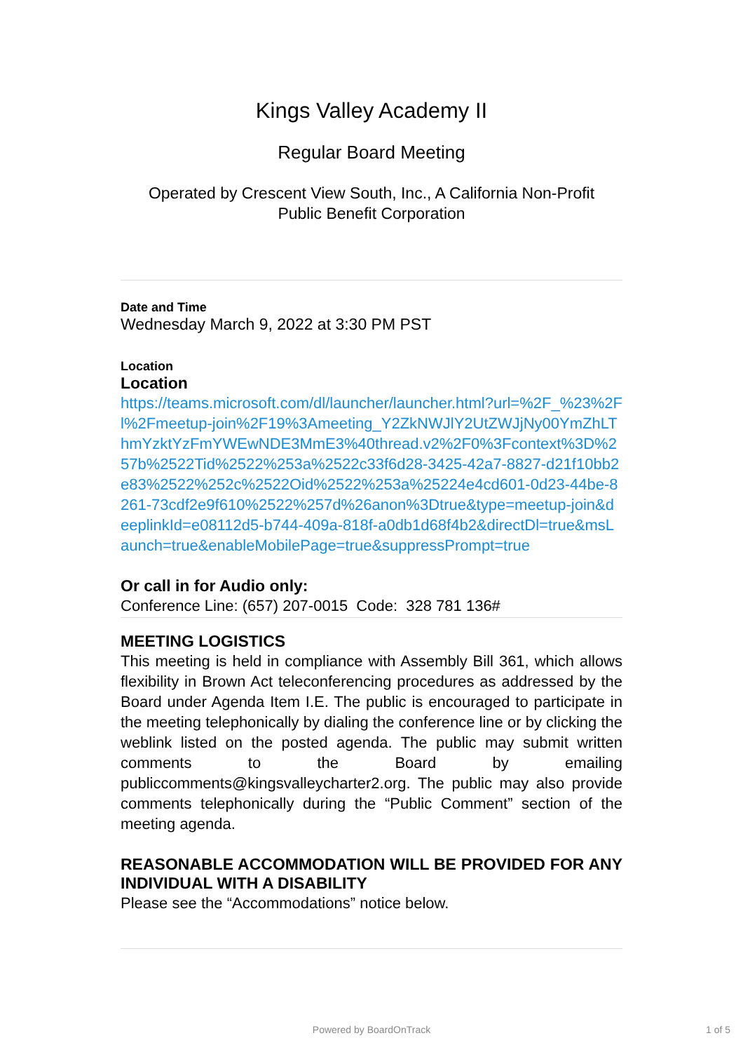Kings Valley Academy II
Regular Board Meeting
Operated by Crescent View South, Inc., A California Non-Profit
Public Benefit Corporation
Date and Time
Wednesday March 9, 2022 at 3:30 PM PST
Location
Location
https://teams.microsoft.com/dl/launcher/launcher.html?url=%2F_%23%2Fl%2Fmeetup-join%2F19%3Ameeting_Y2ZkNWJlY2UtZWJjNy00YmZhLThmYzktYzFmYWEwNDE3MmE3%40thread.v2%2F0%3Fcontext%3D%257b%2522Tid%2522%253a%2522c33f6d28-3425-42a7-8827-d21f10bb2e83%2522%252c%2522Oid%2522%253a%25224e4cd601-0d23-44be-8261-73cdf2e9f610%2522%257d%26anon%3Dtrue&type=meetup-join&deeplinkId=e08112d5-b744-409a-818f-a0db1d68f4b2&directDl=true&msLaunch=true&enableMobilePage=true&suppressPrompt=true
Or call in for Audio only:
Conference Line: (657) 207-0015 Code: 328 781 136#
MEETING LOGISTICS
This meeting is held in compliance with Assembly Bill 361, which allows flexibility in Brown Act teleconferencing procedures as addressed by the Board under Agenda Item I.E. The public is encouraged to participate in the meeting telephonically by dialing the conference line or by clicking the weblink listed on the posted agenda. The public may submit written comments to the Board by emailing publiccomments@kingsvalleycharter2.org. The public may also provide comments telephonically during the “Public Comment” section of the meeting agenda.
REASONABLE ACCOMMODATION WILL BE PROVIDED FOR ANY INDIVIDUAL WITH A DISABILITY
Please see the “Accommodations” notice below.
Powered by BoardOnTrack 1 of 5